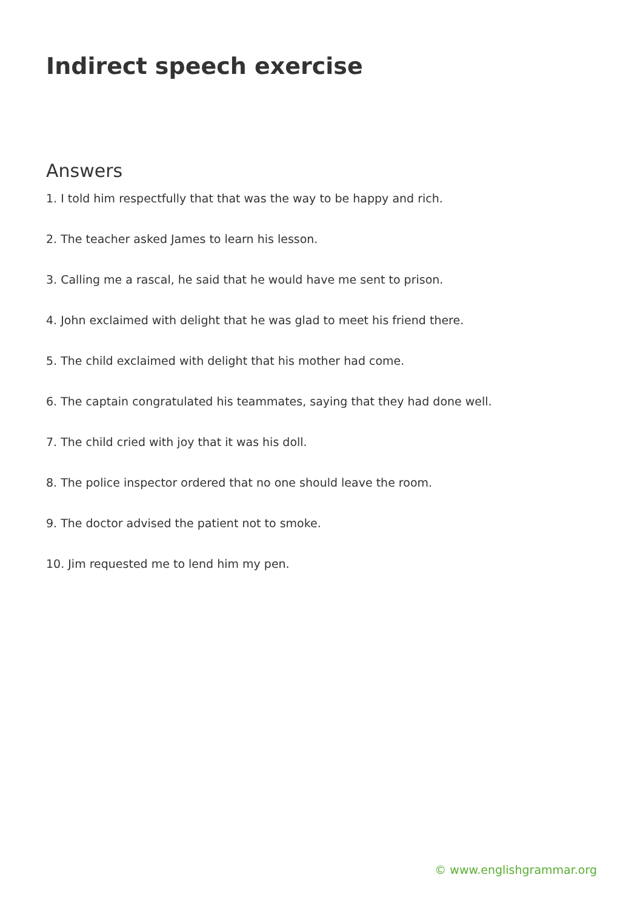Indirect speech exercise
Answers
1. I told him respectfully that that was the way to be happy and rich.
2. The teacher asked James to learn his lesson.
3. Calling me a rascal, he said that he would have me sent to prison.
4. John exclaimed with delight that he was glad to meet his friend there.
5. The child exclaimed with delight that his mother had come.
6. The captain congratulated his teammates, saying that they had done well.
7. The child cried with joy that it was his doll.
8. The police inspector ordered that no one should leave the room.
9. The doctor advised the patient not to smoke.
10. Jim requested me to lend him my pen.
© www.englishgrammar.org